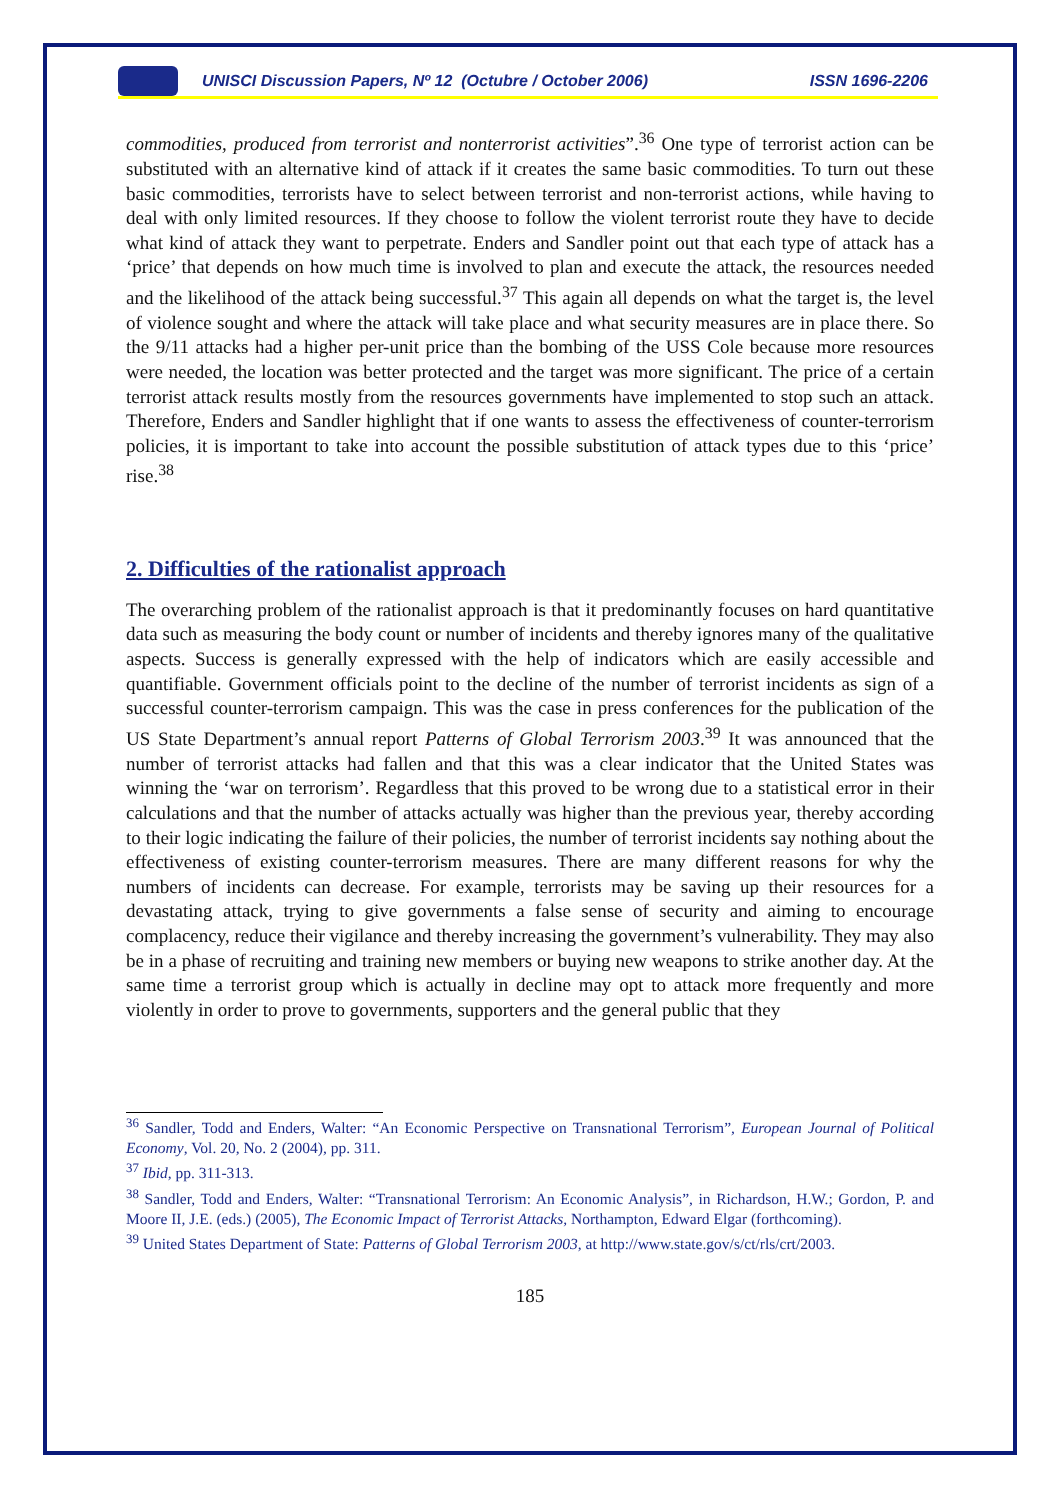UNISCI Discussion Papers, Nº 12 (Octubre / October 2006) ISSN 1696-2206
commodities, produced from terrorist and nonterrorist activities”.<sup>36</sup> One type of terrorist action can be substituted with an alternative kind of attack if it creates the same basic commodities. To turn out these basic commodities, terrorists have to select between terrorist and non-terrorist actions, while having to deal with only limited resources. If they choose to follow the violent terrorist route they have to decide what kind of attack they want to perpetrate. Enders and Sandler point out that each type of attack has a ‘price’ that depends on how much time is involved to plan and execute the attack, the resources needed and the likelihood of the attack being successful.<sup>37</sup> This again all depends on what the target is, the level of violence sought and where the attack will take place and what security measures are in place there. So the 9/11 attacks had a higher per-unit price than the bombing of the USS Cole because more resources were needed, the location was better protected and the target was more significant. The price of a certain terrorist attack results mostly from the resources governments have implemented to stop such an attack. Therefore, Enders and Sandler highlight that if one wants to assess the effectiveness of counter-terrorism policies, it is important to take into account the possible substitution of attack types due to this ‘price’ rise.<sup>38</sup>
2. Difficulties of the rationalist approach
The overarching problem of the rationalist approach is that it predominantly focuses on hard quantitative data such as measuring the body count or number of incidents and thereby ignores many of the qualitative aspects. Success is generally expressed with the help of indicators which are easily accessible and quantifiable. Government officials point to the decline of the number of terrorist incidents as sign of a successful counter-terrorism campaign. This was the case in press conferences for the publication of the US State Department’s annual report Patterns of Global Terrorism 2003.<sup>39</sup> It was announced that the number of terrorist attacks had fallen and that this was a clear indicator that the United States was winning the ‘war on terrorism’. Regardless that this proved to be wrong due to a statistical error in their calculations and that the number of attacks actually was higher than the previous year, thereby according to their logic indicating the failure of their policies, the number of terrorist incidents say nothing about the effectiveness of existing counter-terrorism measures. There are many different reasons for why the numbers of incidents can decrease. For example, terrorists may be saving up their resources for a devastating attack, trying to give governments a false sense of security and aiming to encourage complacency, reduce their vigilance and thereby increasing the government’s vulnerability. They may also be in a phase of recruiting and training new members or buying new weapons to strike another day. At the same time a terrorist group which is actually in decline may opt to attack more frequently and more violently in order to prove to governments, supporters and the general public that they
<sup>36</sup> Sandler, Todd and Enders, Walter: “An Economic Perspective on Transnational Terrorism”, European Journal of Political Economy, Vol. 20, No. 2 (2004), pp. 311.
<sup>37</sup> Ibid, pp. 311-313.
<sup>38</sup> Sandler, Todd and Enders, Walter: “Transnational Terrorism: An Economic Analysis”, in Richardson, H.W.; Gordon, P. and Moore II, J.E. (eds.) (2005), The Economic Impact of Terrorist Attacks, Northampton, Edward Elgar (forthcoming).
<sup>39</sup> United States Department of State: Patterns of Global Terrorism 2003, at http://www.state.gov/s/ct/rls/crt/2003.
185